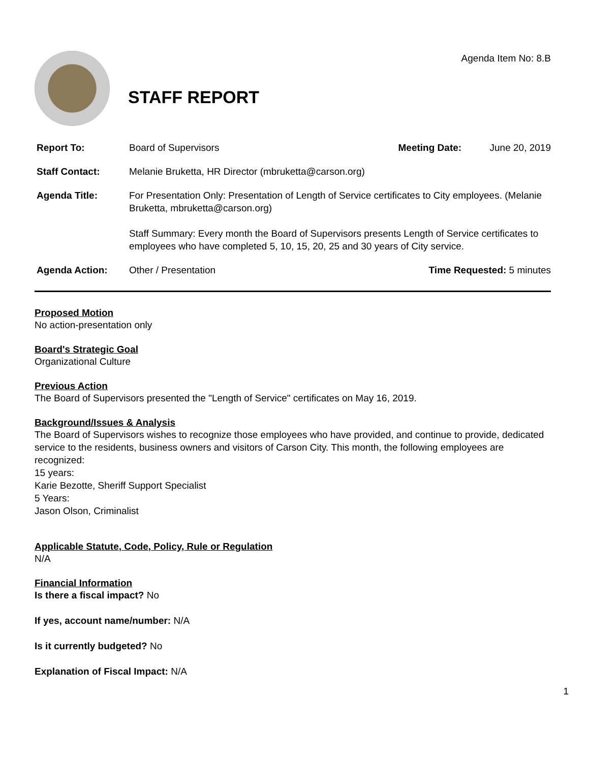STAFF REPORT
Agenda Item No: 8.B
Report To: Board of Supervisors Meeting Date: June 20, 2019
Staff Contact: Melanie Bruketta, HR Director (mbruketta@carson.org)
Agenda Title: For Presentation Only: Presentation of Length of Service certificates to City employees. (Melanie Bruketta, mbruketta@carson.org)
Staff Summary: Every month the Board of Supervisors presents Length of Service certificates to employees who have completed 5, 10, 15, 20, 25 and 30 years of City service.
Agenda Action: Other / Presentation Time Requested: 5 minutes
Proposed Motion
No action-presentation only
Board's Strategic Goal
Organizational Culture
Previous Action
The Board of Supervisors presented the "Length of Service" certificates on May 16, 2019.
Background/Issues & Analysis
The Board of Supervisors wishes to recognize those employees who have provided, and continue to provide, dedicated service to the residents, business owners and visitors of Carson City. This month, the following employees are recognized:
15 years:
Karie Bezotte, Sheriff Support Specialist
5 Years:
Jason Olson, Criminalist
Applicable Statute, Code, Policy, Rule or Regulation
N/A
Financial Information
Is there a fiscal impact? No
If yes, account name/number: N/A
Is it currently budgeted? No
Explanation of Fiscal Impact: N/A
1